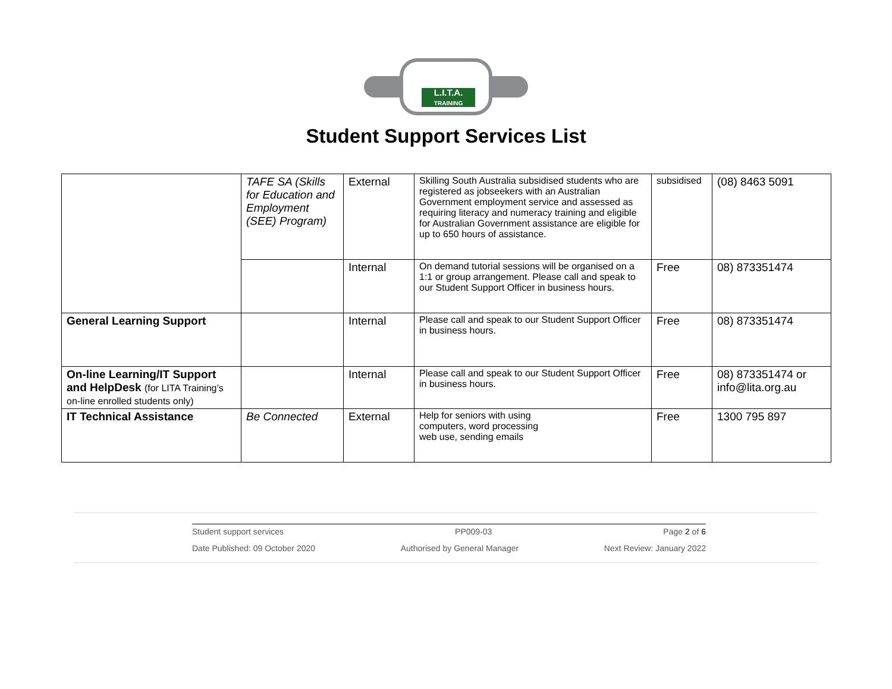L.I.T.A.
TRAINING
Student Support Services List
| | TAFE SA (Skills for Education and Employment (SEE) Program) | External | Skilling South Australia subsidised students who are registered as jobseekers with an Australian Government employment service and assessed as requiring literacy and numeracy training and eligible for Australian Government assistance are eligible for up to 650 hours of assistance. | subsidised | (08) 8463 5091 |
| | | Internal | On demand tutorial sessions will be organised on a 1:1 or group arrangement. Please call and speak to our Student Support Officer in business hours. | Free | 08) 873351474 |
| General Learning Support | | Internal | Please call and speak to our Student Support Officer in business hours. | Free | 08) 873351474 |
| On-line Learning/IT Support and HelpDesk (for LITA Training’s on-line enrolled students only) | | Internal | Please call and speak to our Student Support Officer in business hours. | Free | 08) 873351474 or info@lita.org.au |
| IT Technical Assistance | Be Connected | External | Help for seniors with using computers, word processing web use, sending emails | Free | 1300 795 897 |
Student support services PP009-03 Page 2 of 6
Date Published: 09 October 2020 Authorised by General Manager Next Review: January 2022